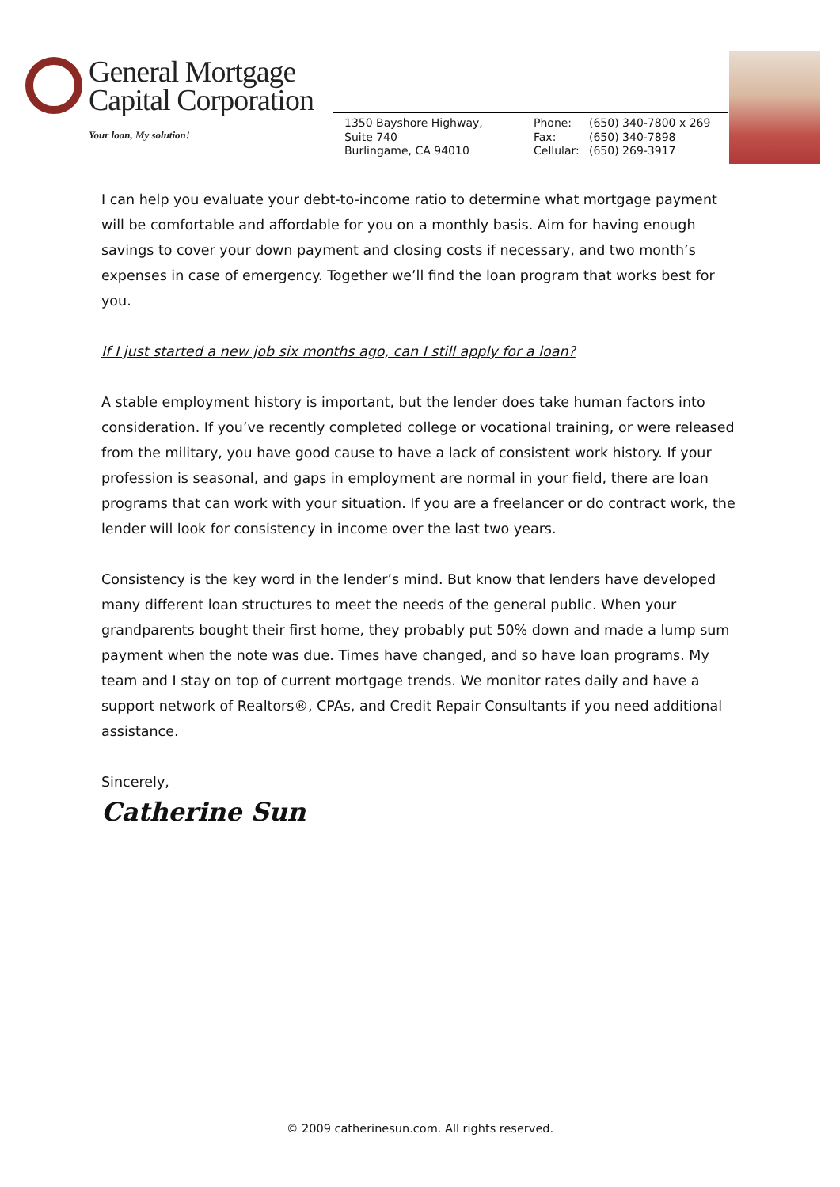General Mortgage
Capital Corporation
Your loan, My solution!
1350 Bayshore Highway,
Suite 740
Burlingame, CA 94010
Phone: (650) 340-7800 x 269
Fax: (650) 340-7898
Cellular: (650) 269-3917
I can help you evaluate your debt-to-income ratio to determine what mortgage payment will be comfortable and affordable for you on a monthly basis. Aim for having enough savings to cover your down payment and closing costs if necessary, and two month’s expenses in case of emergency. Together we’ll find the loan program that works best for you.
If I just started a new job six months ago, can I still apply for a loan?
A stable employment history is important, but the lender does take human factors into consideration. If you’ve recently completed college or vocational training, or were released from the military, you have good cause to have a lack of consistent work history. If your profession is seasonal, and gaps in employment are normal in your field, there are loan programs that can work with your situation. If you are a freelancer or do contract work, the lender will look for consistency in income over the last two years.
Consistency is the key word in the lender’s mind. But know that lenders have developed many different loan structures to meet the needs of the general public. When your grandparents bought their first home, they probably put 50% down and made a lump sum payment when the note was due. Times have changed, and so have loan programs. My team and I stay on top of current mortgage trends. We monitor rates daily and have a support network of Realtors®, CPAs, and Credit Repair Consultants if you need additional assistance.
Sincerely,
Catherine Sun
© 2009 catherinesun.com. All rights reserved.